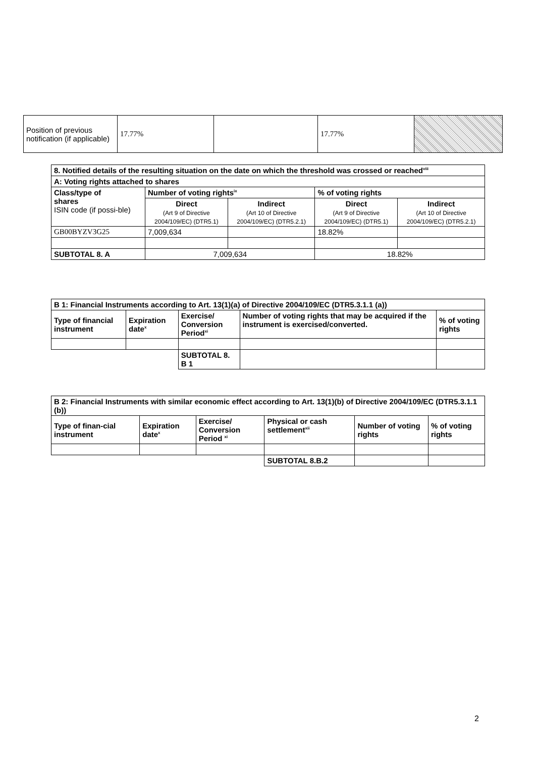| Position of previous notification (if applicable) | 17.77% | | 17.77% | |
| 8. Notified details of the resulting situation on the date on which the threshold was crossed or reached<sup>viii</sup> | | | | |
| --- | --- | --- | --- | --- |
| A: Voting rights attached to shares | | | | |
| Class/type of shares ISIN code (if possi-ble) | Number of voting rights<sup>ix</sup> | | % of voting rights | |
| | Direct (Art 9 of Directive 2004/109/EC) (DTR5.1) | Indirect (Art 10 of Directive 2004/109/EC) (DTR5.2.1) | Direct (Art 9 of Directive 2004/109/EC) (DTR5.1) | Indirect (Art 10 of Directive 2004/109/EC) (DTR5.2.1) |
| GB00BYZV3G25 | 7,009,634 | | 18.82% | |
| SUBTOTAL 8. A | 7,009,634 | | 18.82% | |
| B 1: Financial Instruments according to Art. 13(1)(a) of Directive 2004/109/EC (DTR5.3.1.1 (a)) | | | | |
| --- | --- | --- | --- | --- |
| Type of financial instrument | Expiration date<sup>x</sup> | Exercise/ Conversion Period<sup>xi</sup> | Number of voting rights that may be acquired if the instrument is exercised/converted. | % of voting rights |
| | | SUBTOTAL 8. B 1 | | |
| B 2: Financial Instruments with similar economic effect according to Art. 13(1)(b) of Directive 2004/109/EC (DTR5.3.1.1 (b)) | | | | | |
| --- | --- | --- | --- | --- | --- |
| Type of finan-cial instrument | Expiration date<sup>x</sup> | Exercise/ Conversion Period <sup>xi</sup> | Physical or cash settlement<sup>xii</sup> | Number of voting rights | % of voting rights |
| | | | SUBTOTAL 8.B.2 | | |
2